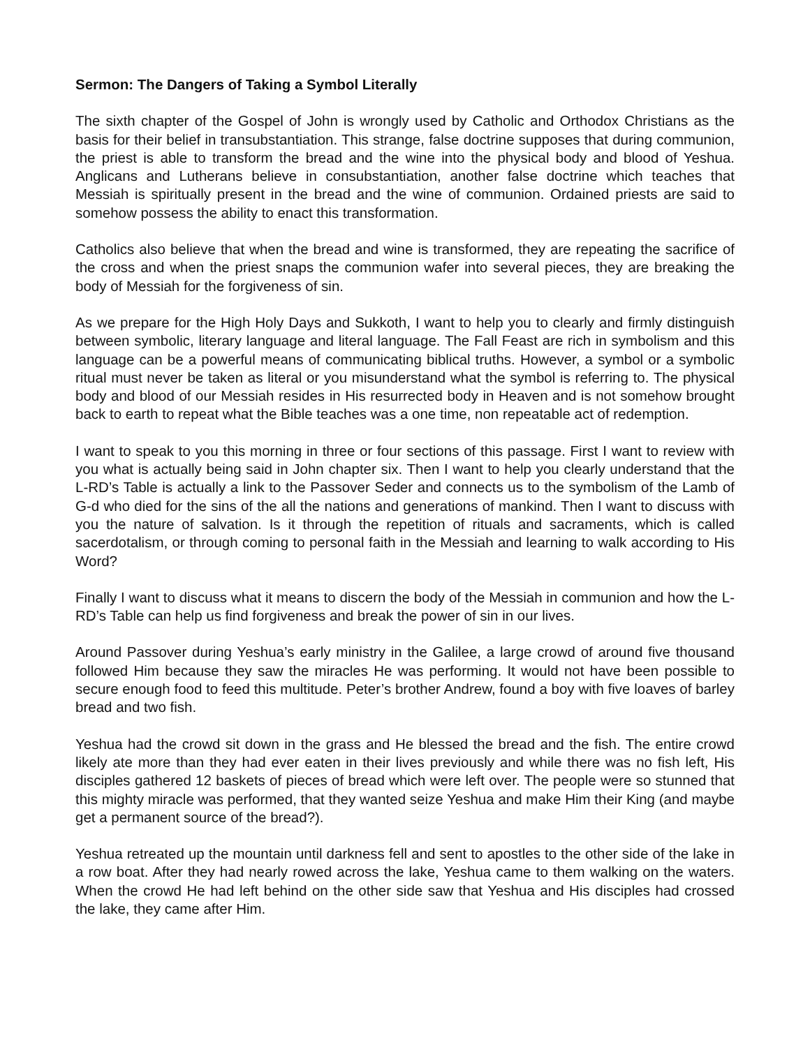Sermon: The Dangers of Taking a Symbol Literally
The sixth chapter of the Gospel of John is wrongly used by Catholic and Orthodox Christians as the basis for their belief in transubstantiation. This strange, false doctrine supposes that during communion, the priest is able to transform the bread and the wine into the physical body and blood of Yeshua. Anglicans and Lutherans believe in consubstantiation, another false doctrine which teaches that Messiah is spiritually present in the bread and the wine of communion. Ordained priests are said to somehow possess the ability to enact this transformation.
Catholics also believe that when the bread and wine is transformed, they are repeating the sacrifice of the cross and when the priest snaps the communion wafer into several pieces, they are breaking the body of Messiah for the forgiveness of sin.
As we prepare for the High Holy Days and Sukkoth, I want to help you to clearly and firmly distinguish between symbolic, literary language and literal language. The Fall Feast are rich in symbolism and this language can be a powerful means of communicating biblical truths. However, a symbol or a symbolic ritual must never be taken as literal or you misunderstand what the symbol is referring to. The physical body and blood of our Messiah resides in His resurrected body in Heaven and is not somehow brought back to earth to repeat what the Bible teaches was a one time, non repeatable act of redemption.
I want to speak to you this morning in three or four sections of this passage. First I want to review with you what is actually being said in John chapter six. Then I want to help you clearly understand that the L-RD’s Table is actually a link to the Passover Seder and connects us to the symbolism of the Lamb of G-d who died for the sins of the all the nations and generations of mankind. Then I want to discuss with you the nature of salvation. Is it through the repetition of rituals and sacraments, which is called sacerdotalism, or through coming to personal faith in the Messiah and learning to walk according to His Word?
Finally I want to discuss what it means to discern the body of the Messiah in communion and how the L-RD’s Table can help us find forgiveness and break the power of sin in our lives.
Around Passover during Yeshua’s early ministry in the Galilee, a large crowd of around five thousand followed Him because they saw the miracles He was performing. It would not have been possible to secure enough food to feed this multitude. Peter’s brother Andrew, found a boy with five loaves of barley bread and two fish.
Yeshua had the crowd sit down in the grass and He blessed the bread and the fish. The entire crowd likely ate more than they had ever eaten in their lives previously and while there was no fish left, His disciples gathered 12 baskets of pieces of bread which were left over. The people were so stunned that this mighty miracle was performed, that they wanted seize Yeshua and make Him their King (and maybe get a permanent source of the bread?).
Yeshua retreated up the mountain until darkness fell and sent to apostles to the other side of the lake in a row boat. After they had nearly rowed across the lake, Yeshua came to them walking on the waters. When the crowd He had left behind on the other side saw that Yeshua and His disciples had crossed the lake, they came after Him.